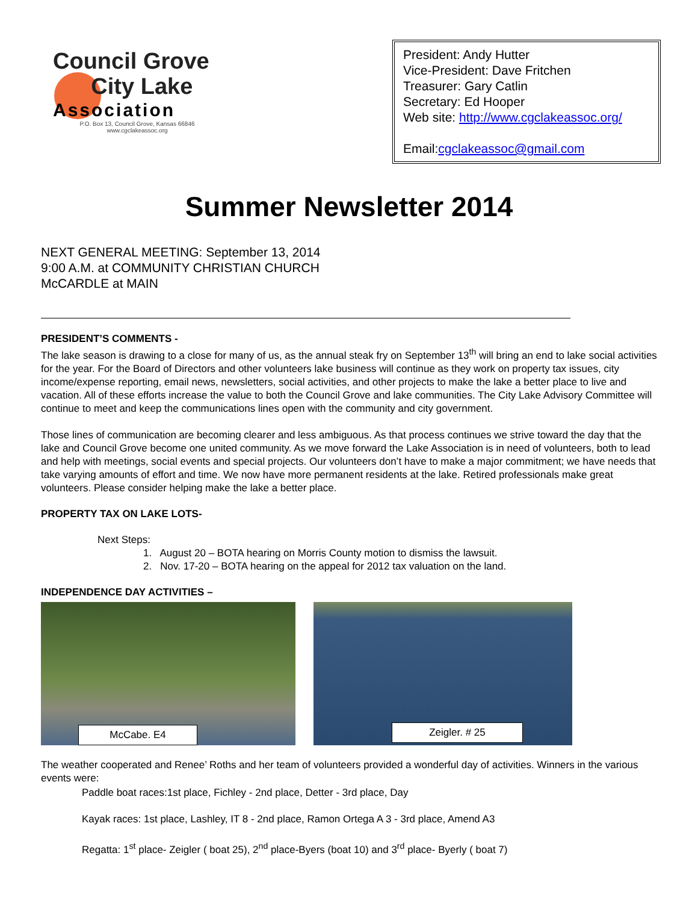Council Grove
City Lake
Association
P.O. Box 13, Council Grove, Kansas 66846
www.cgclakeassoc.org
President: Andy Hutter
Vice-President: Dave Fritchen
Treasurer: Gary Catlin
Secretary: Ed Hooper
Web site: http://www.cgclakeassoc.org/
Email:cgclakeassoc@gmail.com
Summer Newsletter 2014
NEXT GENERAL MEETING: September 13, 2014
9:00 A.M. at COMMUNITY CHRISTIAN CHURCH
McCARDLE at MAIN
PRESIDENT’S COMMENTS -
The lake season is drawing to a close for many of us, as the annual steak fry on September 13<sup>th</sup> will bring an end to lake social activities for the year. For the Board of Directors and other volunteers lake business will continue as they work on property tax issues, city income/expense reporting, email news, newsletters, social activities, and other projects to make the lake a better place to live and vacation. All of these efforts increase the value to both the Council Grove and lake communities. The City Lake Advisory Committee will continue to meet and keep the communications lines open with the community and city government.
Those lines of communication are becoming clearer and less ambiguous. As that process continues we strive toward the day that the lake and Council Grove become one united community. As we move forward the Lake Association is in need of volunteers, both to lead and help with meetings, social events and special projects. Our volunteers don’t have to make a major commitment; we have needs that take varying amounts of effort and time. We now have more permanent residents at the lake. Retired professionals make great volunteers. Please consider helping make the lake a better place.
PROPERTY TAX ON LAKE LOTS-
Next Steps:
1. August 20 – BOTA hearing on Morris County motion to dismiss the lawsuit.
2. Nov. 17-20 – BOTA hearing on the appeal for 2012 tax valuation on the land.
INDEPENDENCE DAY ACTIVITIES –
McCabe. E4
Zeigler. # 25
The weather cooperated and Renee’ Roths and her team of volunteers provided a wonderful day of activities. Winners in the various events were:
Paddle boat races:1st place, Fichley - 2nd place, Detter - 3rd place, Day
Kayak races: 1st place, Lashley, IT 8 - 2nd place, Ramon Ortega A 3 - 3rd place, Amend A3
Regatta: 1<sup>st</sup> place- Zeigler ( boat 25), 2<sup>nd</sup> place-Byers (boat 10) and 3<sup>rd</sup> place- Byerly ( boat 7)